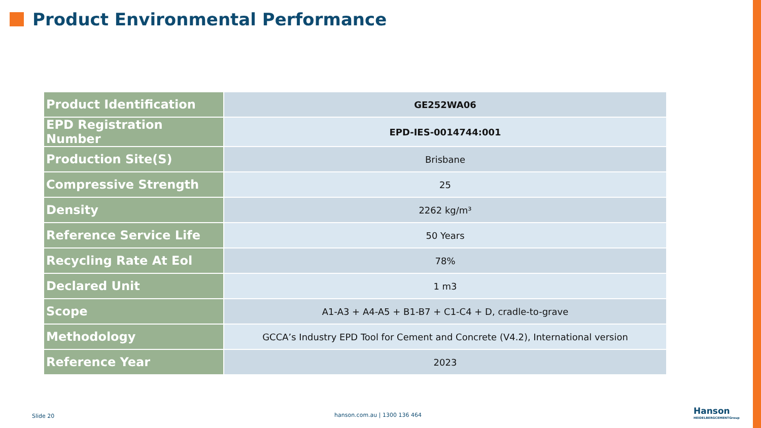Product Environmental Performance
| Product Identification | GE252WA06 |
| EPD Registration Number | EPD-IES-0014744:001 |
| Production Site(S) | Brisbane |
| Compressive Strength | 25 |
| Density | 2262 kg/m³ |
| Reference Service Life | 50 Years |
| Recycling Rate At Eol | 78% |
| Declared Unit | 1 m3 |
| Scope | A1-A3 + A4-A5 + B1-B7 + C1-C4 + D, cradle-to-grave |
| Methodology | GCCA’s Industry EPD Tool for Cement and Concrete (V4.2), International version |
| Reference Year | 2023 |
Slide 20 hanson.com.au | 1300 136 464 Hanson
HEIDELBERGCEMENTGroup